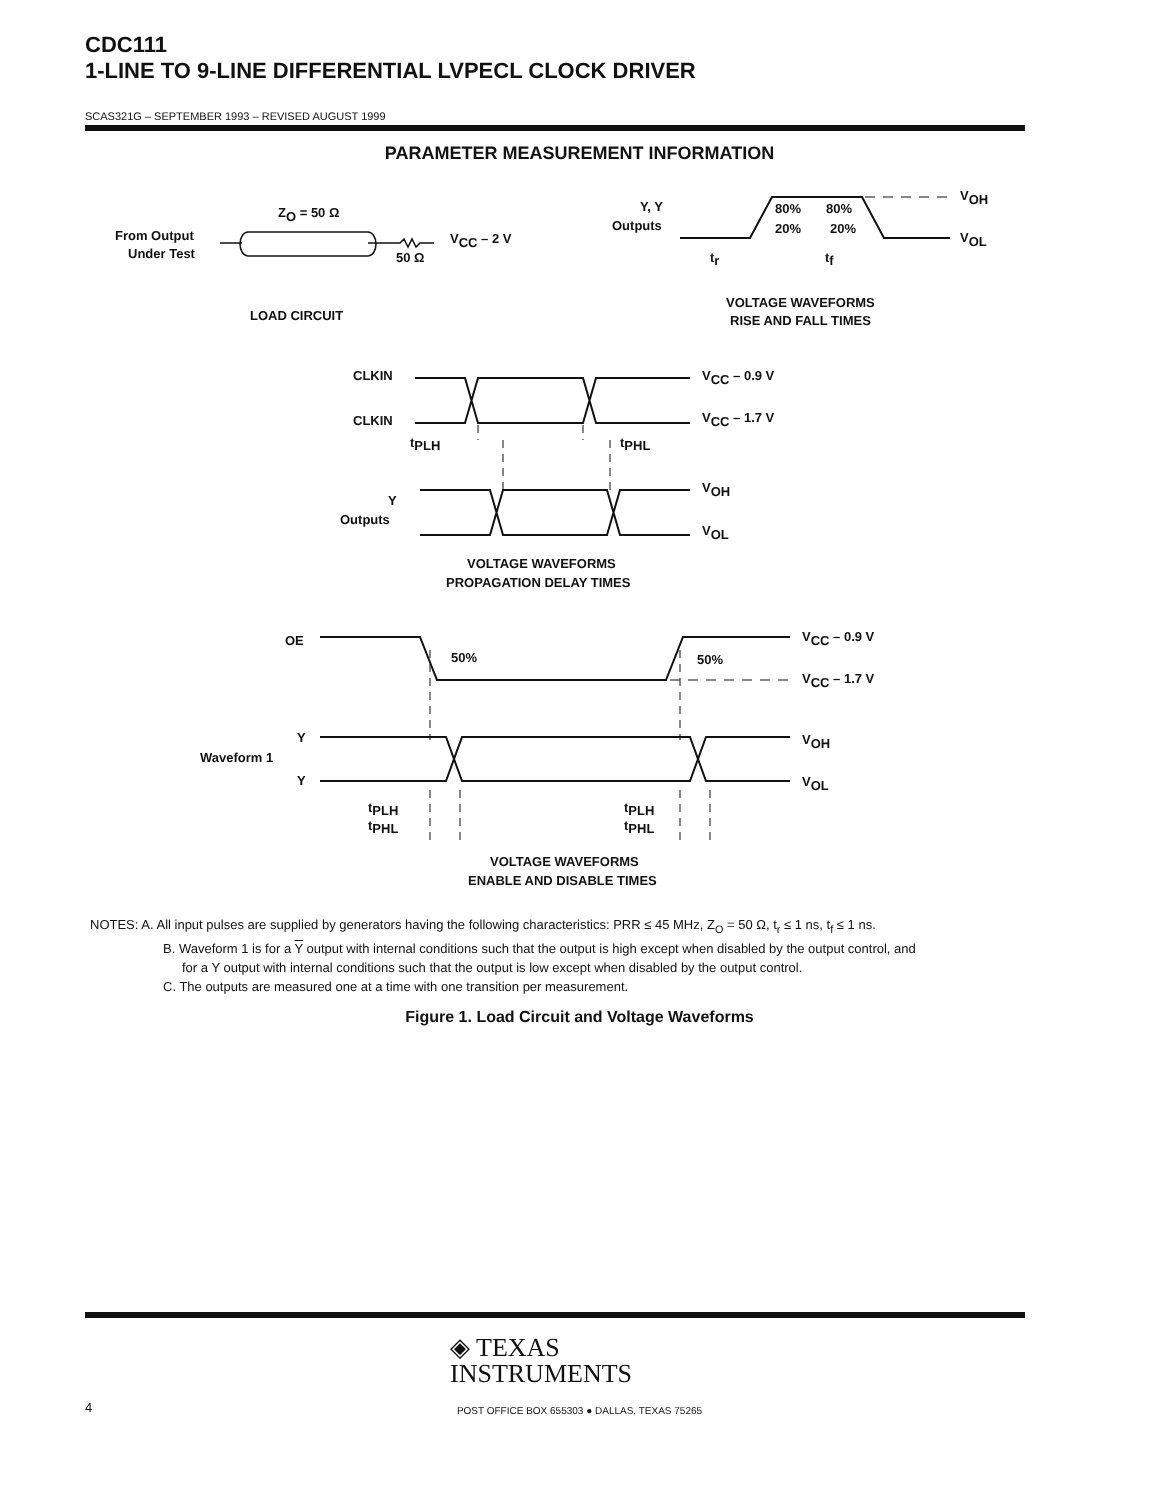CDC111
1-LINE TO 9-LINE DIFFERENTIAL LVPECL CLOCK DRIVER
SCAS321G – SEPTEMBER 1993 – REVISED AUGUST 1999
PARAMETER MEASUREMENT INFORMATION
ZO = 50 Ω
From Output
Under Test
VCC – 2 V
50 Ω
LOAD CIRCUIT
Y, Y
Outputs
80%
80%
20%
20%
VOH
VOL
tr
tf
VOLTAGE WAVEFORMS
RISE AND FALL TIMES
CLKIN
CLKIN
VCC – 0.9 V
VCC – 1.7 V
tPLH
tPHL
Y
Outputs
VOH
VOL
VOLTAGE WAVEFORMS
PROPAGATION DELAY TIMES
OE
50%
50%
VCC – 0.9 V
VCC – 1.7 V
Y
Waveform 1
Y
VOH
VOL
tPLH
tPHL
tPLH
tPHL
VOLTAGE WAVEFORMS
ENABLE AND DISABLE TIMES
NOTES: A. All input pulses are supplied by generators having the following characteristics: PRR ≤ 45 MHz, Z<sub>O</sub> = 50 Ω, t<sub>r</sub> ≤ 1 ns, t<sub>f</sub> ≤ 1 ns.
B. Waveform 1 is for a Y output with internal conditions such that the output is high except when disabled by the output control, and
for a Y output with internal conditions such that the output is low except when disabled by the output control.
C. The outputs are measured one at a time with one transition per measurement.
Figure 1. Load Circuit and Voltage Waveforms
◈ TEXAS
INSTRUMENTS
4 POST OFFICE BOX 655303 ● DALLAS, TEXAS 75265